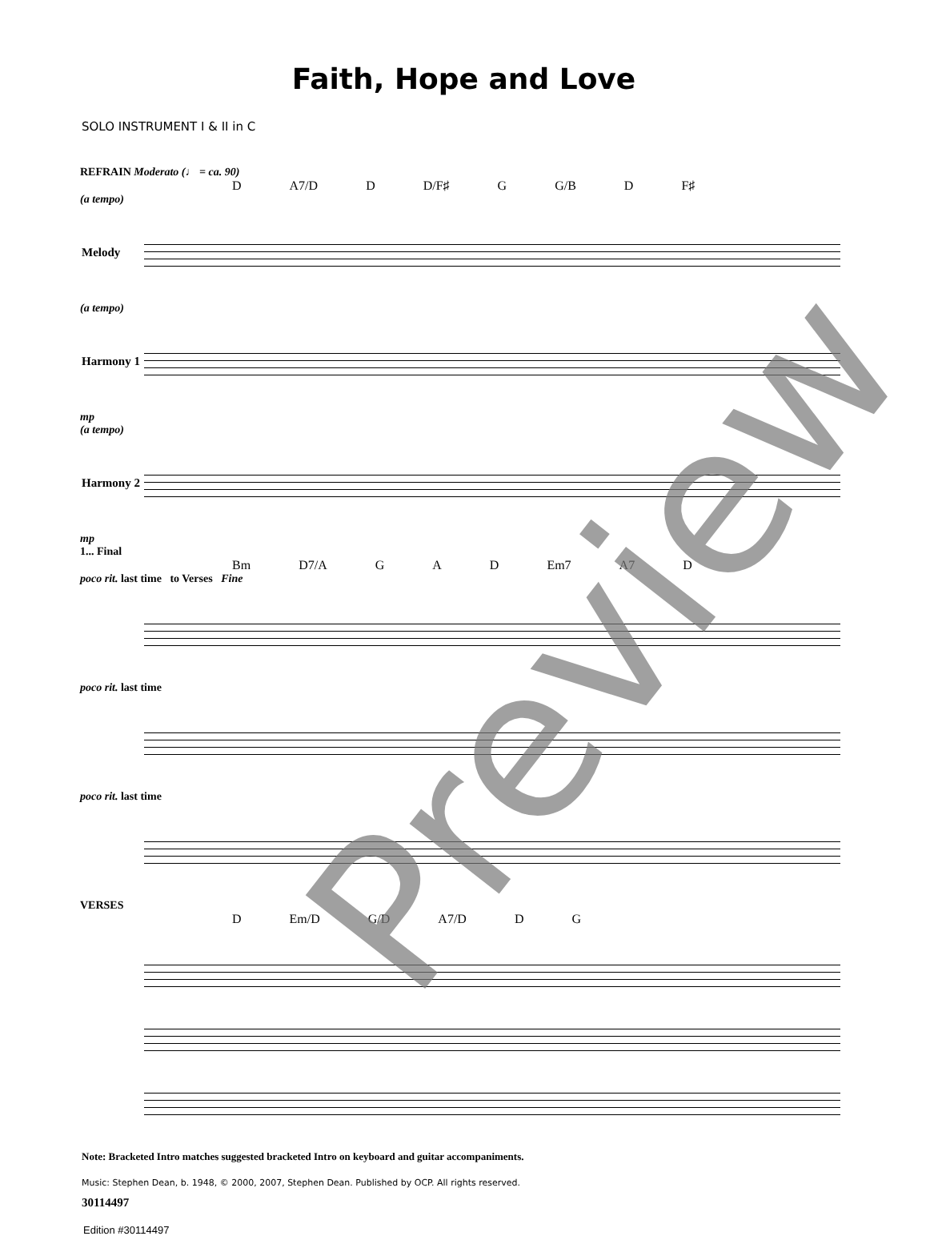Faith, Hope and Love
SOLO INSTRUMENT I & II in C
REFRAIN Moderato (♩ = ca. 90)
D A7/D D D/F♯ G G/B D F♯
(a tempo)
Melody
(a tempo)
Harmony 1
mp
(a tempo)
Harmony 2
mp
1... Final
Bm D7/A G A D Em7 A7 D
poco rit. last time to Verses Fine
poco rit. last time
poco rit. last time
VERSES
D Em/D G/D A7/D D G
Note: Bracketed Intro matches suggested bracketed Intro on keyboard and guitar accompaniments.
Music: Stephen Dean, b. 1948, © 2000, 2007, Stephen Dean. Published by OCP. All rights reserved.
30114497
Edition #30114497
Preview